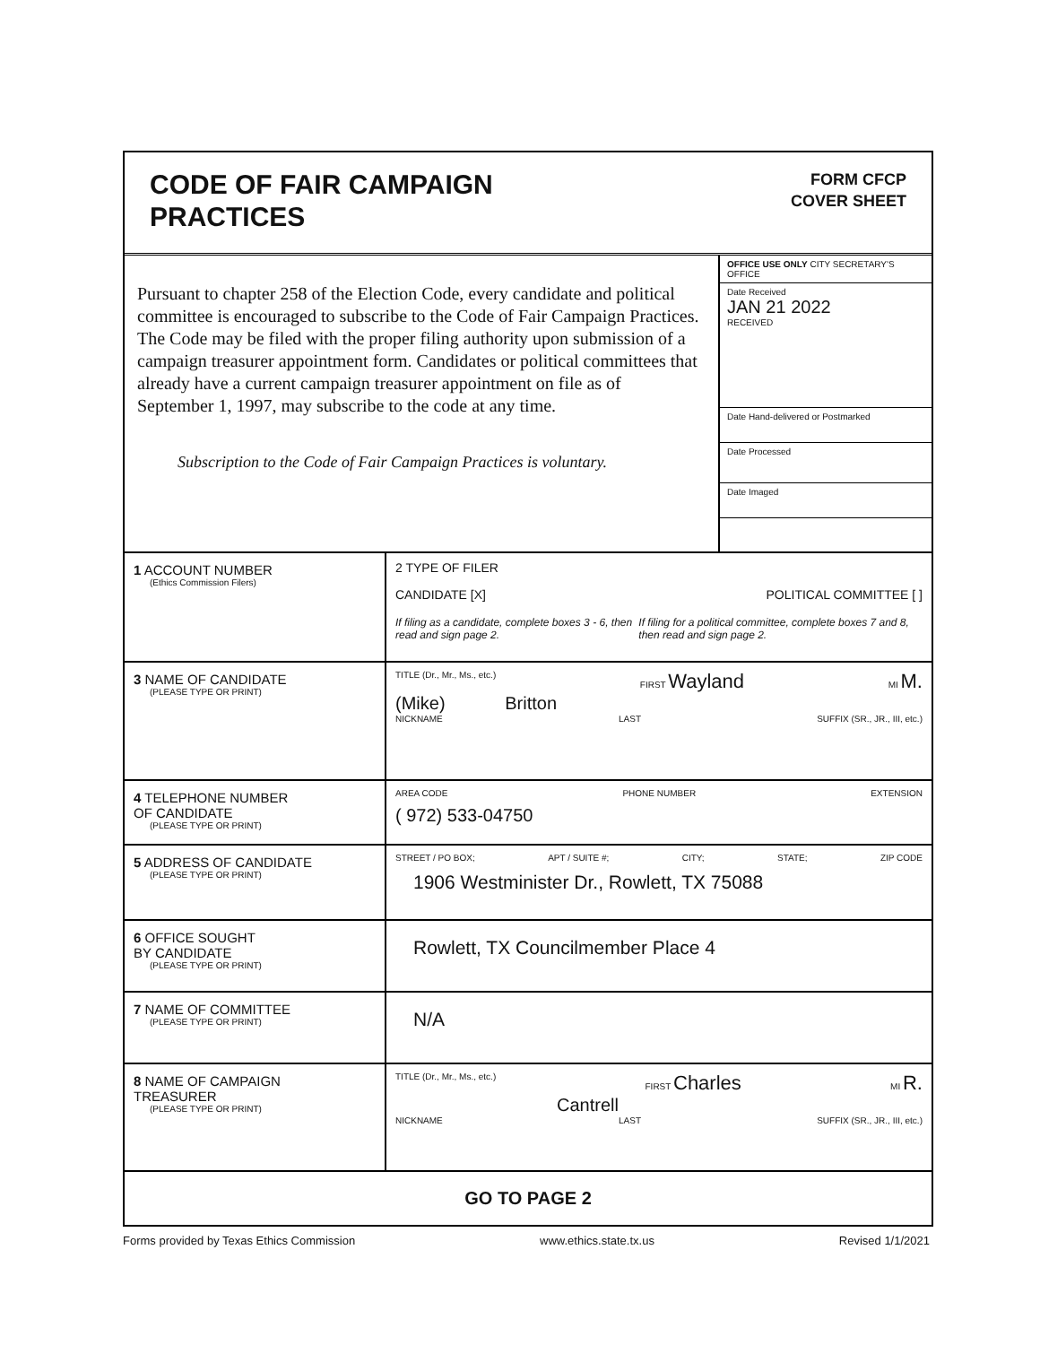CODE OF FAIR CAMPAIGN
PRACTICES
FORM CFCP
COVER SHEET
Pursuant to chapter 258 of the Election Code, every candidate and political committee is encouraged to subscribe to the Code of Fair Campaign Practices. The Code may be filed with the proper filing authority upon submission of a campaign treasurer appointment form. Candidates or political committees that already have a current campaign treasurer appointment on file as of September 1, 1997, may subscribe to the code at any time.
Subscription to the Code of Fair Campaign Practices is voluntary.
OFFICE USE ONLY CITY SECRETARY'S OFFICE
Date Received
JAN 21 2022
RECEIVED
Date Hand-delivered or Postmarked
Date Processed
Date Imaged
1 ACCOUNT NUMBER
(Ethics Commission Filers)
2 TYPE OF FILER
CANDIDATE [X] POLITICAL COMMITTEE [ ]
If filing as a candidate, complete boxes 3 - 6, then read and sign page 2. If filing for a political committee, complete boxes 7 and 8, then read and sign page 2.
3 NAME OF CANDIDATE
(PLEASE TYPE OR PRINT)
TITLE (Dr., Mr., Ms., etc.) FIRST Wayland MI M.
(Mike) Britton
NICKNAME LAST SUFFIX (SR., JR., III, etc.)
4 TELEPHONE NUMBER
OF CANDIDATE
(PLEASE TYPE OR PRINT)
AREA CODE PHONE NUMBER EXTENSION
( 972) 533-04750
5 ADDRESS OF CANDIDATE
(PLEASE TYPE OR PRINT)
STREET / PO BOX; APT / SUITE #; CITY; STATE; ZIP CODE
1906 Westminister Dr., Rowlett, TX 75088
6 OFFICE SOUGHT
BY CANDIDATE
(PLEASE TYPE OR PRINT)
Rowlett, TX Councilmember Place 4
7 NAME OF COMMITTEE
(PLEASE TYPE OR PRINT)
N/A
8 NAME OF CAMPAIGN
TREASURER
(PLEASE TYPE OR PRINT)
TITLE (Dr., Mr., Ms., etc.) FIRST Charles MI R.
Cantrell
NICKNAME LAST SUFFIX (SR., JR., III, etc.)
GO TO PAGE 2
Forms provided by Texas Ethics Commission www.ethics.state.tx.us Revised 1/1/2021